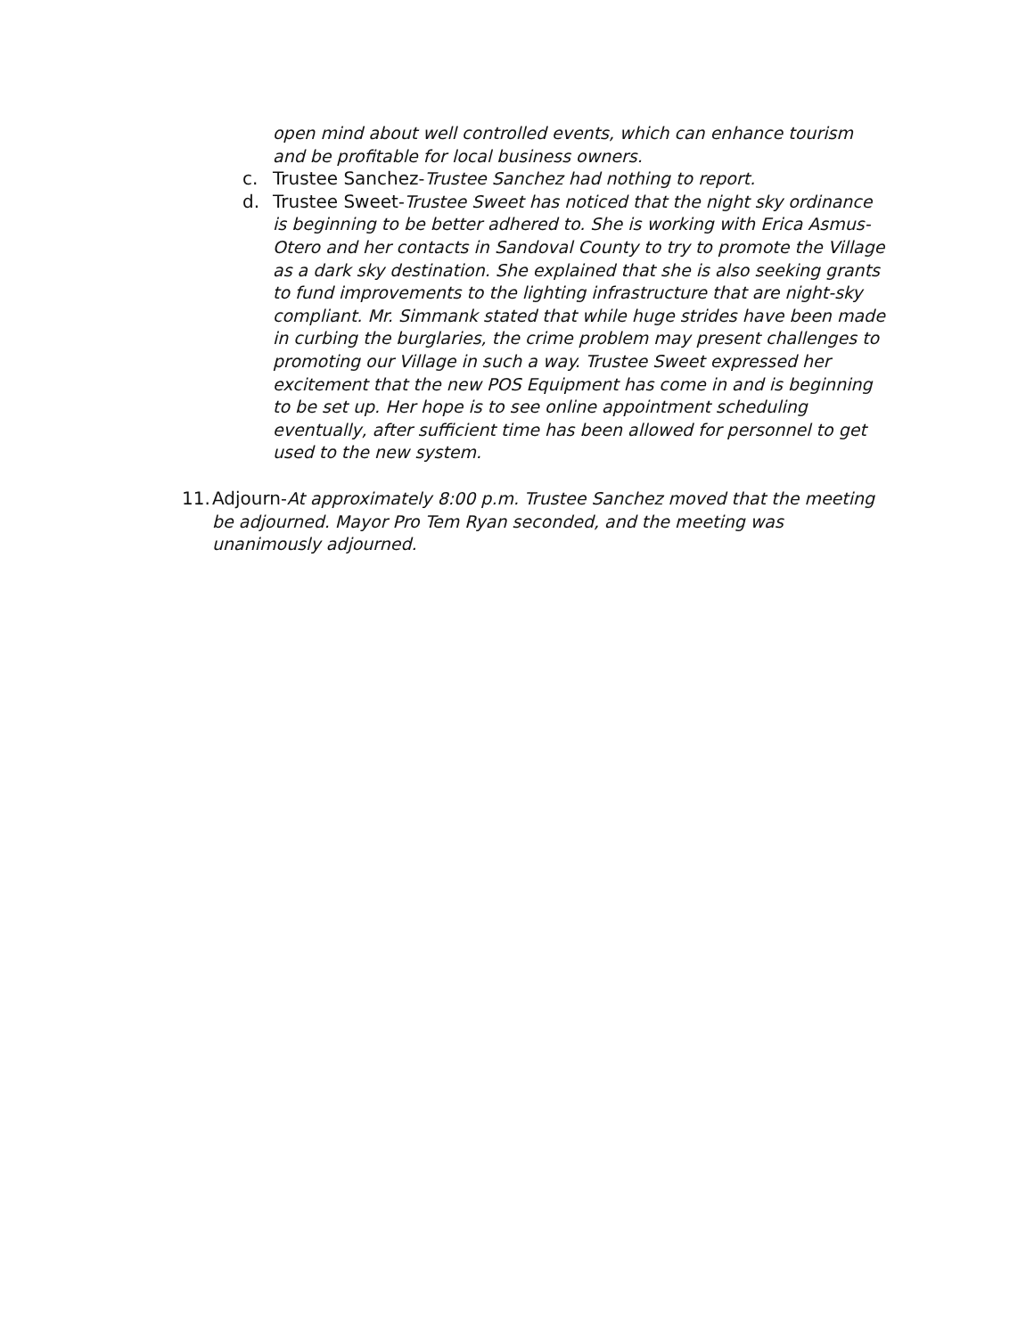open mind about well controlled events, which can enhance tourism and be profitable for local business owners.
c. Trustee Sanchez-Trustee Sanchez had nothing to report.
d. Trustee Sweet-Trustee Sweet has noticed that the night sky ordinance is beginning to be better adhered to. She is working with Erica Asmus-Otero and her contacts in Sandoval County to try to promote the Village as a dark sky destination. She explained that she is also seeking grants to fund improvements to the lighting infrastructure that are night-sky compliant. Mr. Simmank stated that while huge strides have been made in curbing the burglaries, the crime problem may present challenges to promoting our Village in such a way. Trustee Sweet expressed her excitement that the new POS Equipment has come in and is beginning to be set up. Her hope is to see online appointment scheduling eventually, after sufficient time has been allowed for personnel to get used to the new system.
11.
Adjourn-At approximately 8:00 p.m. Trustee Sanchez moved that the meeting be adjourned. Mayor Pro Tem Ryan seconded, and the meeting was unanimously adjourned.